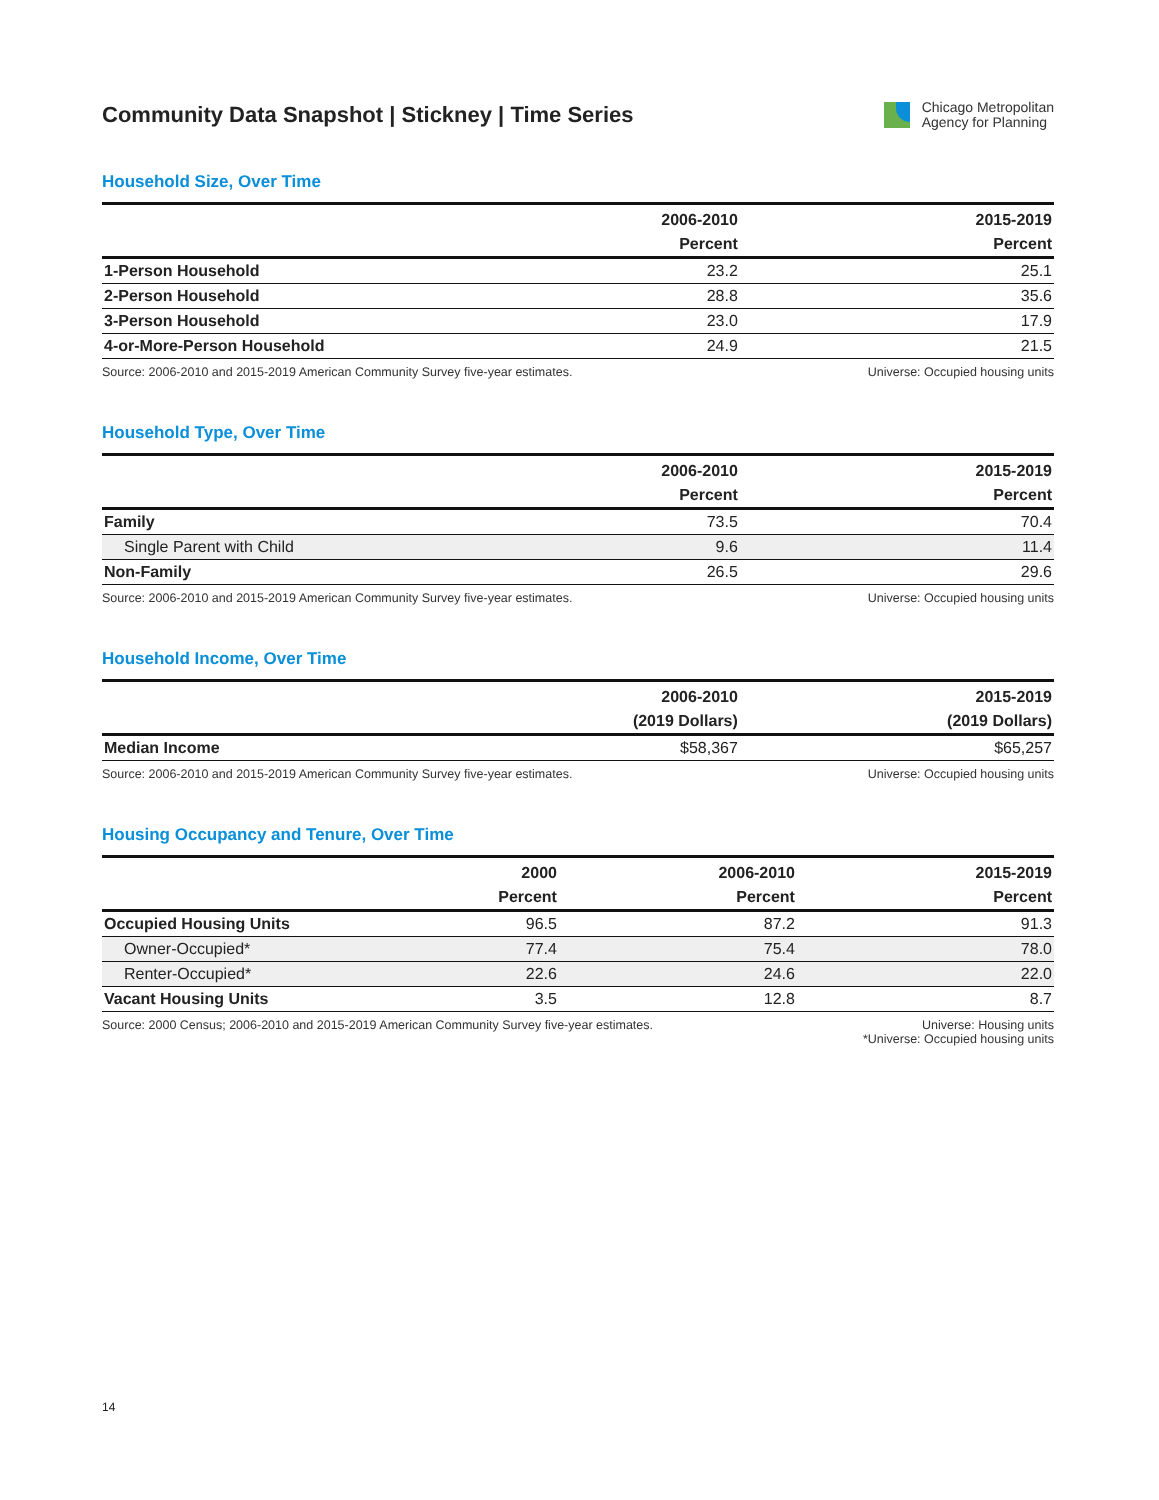Community Data Snapshot | Stickney | Time Series
Chicago Metropolitan
Agency for Planning
Household Size, Over Time
| | 2006-2010 | 2015-2019 |
| --- | --- | --- |
| | Percent | Percent |
| 1-Person Household | 23.2 | 25.1 |
| 2-Person Household | 28.8 | 35.6 |
| 3-Person Household | 23.0 | 17.9 |
| 4-or-More-Person Household | 24.9 | 21.5 |
Source: 2006-2010 and 2015-2019 American Community Survey five-year estimates. Universe: Occupied housing units
Household Type, Over Time
| | 2006-2010 | 2015-2019 |
| --- | --- | --- |
| | Percent | Percent |
| Family | 73.5 | 70.4 |
| Single Parent with Child | 9.6 | 11.4 |
| Non-Family | 26.5 | 29.6 |
Source: 2006-2010 and 2015-2019 American Community Survey five-year estimates. Universe: Occupied housing units
Household Income, Over Time
| | 2006-2010 | 2015-2019 |
| --- | --- | --- |
| | (2019 Dollars) | (2019 Dollars) |
| Median Income | $58,367 | $65,257 |
Source: 2006-2010 and 2015-2019 American Community Survey five-year estimates. Universe: Occupied housing units
Housing Occupancy and Tenure, Over Time
| | 2000 | 2006-2010 | 2015-2019 |
| --- | --- | --- | --- |
| | Percent | Percent | Percent |
| Occupied Housing Units | 96.5 | 87.2 | 91.3 |
| Owner-Occupied* | 77.4 | 75.4 | 78.0 |
| Renter-Occupied* | 22.6 | 24.6 | 22.0 |
| Vacant Housing Units | 3.5 | 12.8 | 8.7 |
Source: 2000 Census; 2006-2010 and 2015-2019 American Community Survey five-year estimates. Universe: Housing units
*Universe: Occupied housing units
14